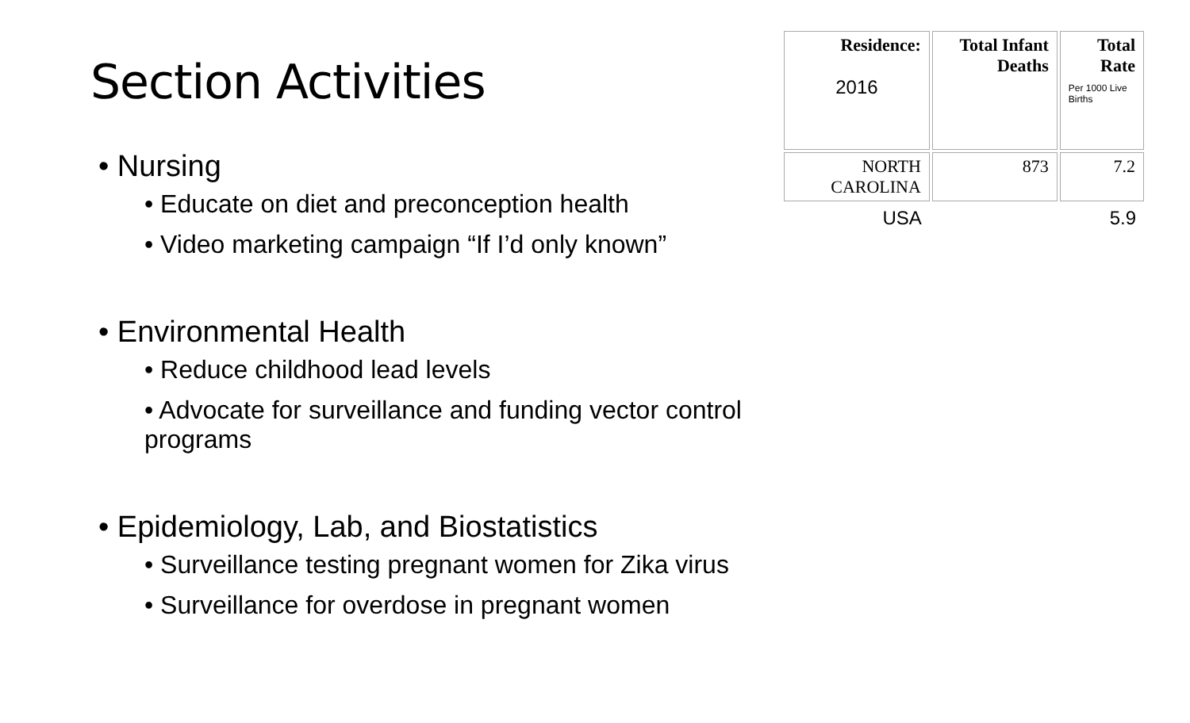Section Activities
• Nursing
• Educate on diet and preconception health
• Video marketing campaign “If I’d only known”
• Environmental Health
• Reduce childhood lead levels
• Advocate for surveillance and funding vector control programs
• Epidemiology, Lab, and Biostatistics
• Surveillance testing pregnant women for Zika virus
• Surveillance for overdose in pregnant women
| Residence: 2016 | Total Infant Deaths | Total Rate Per 1000 Live Births |
| --- | --- | --- |
| NORTH CAROLINA | 873 | 7.2 |
| USA | | 5.9 |